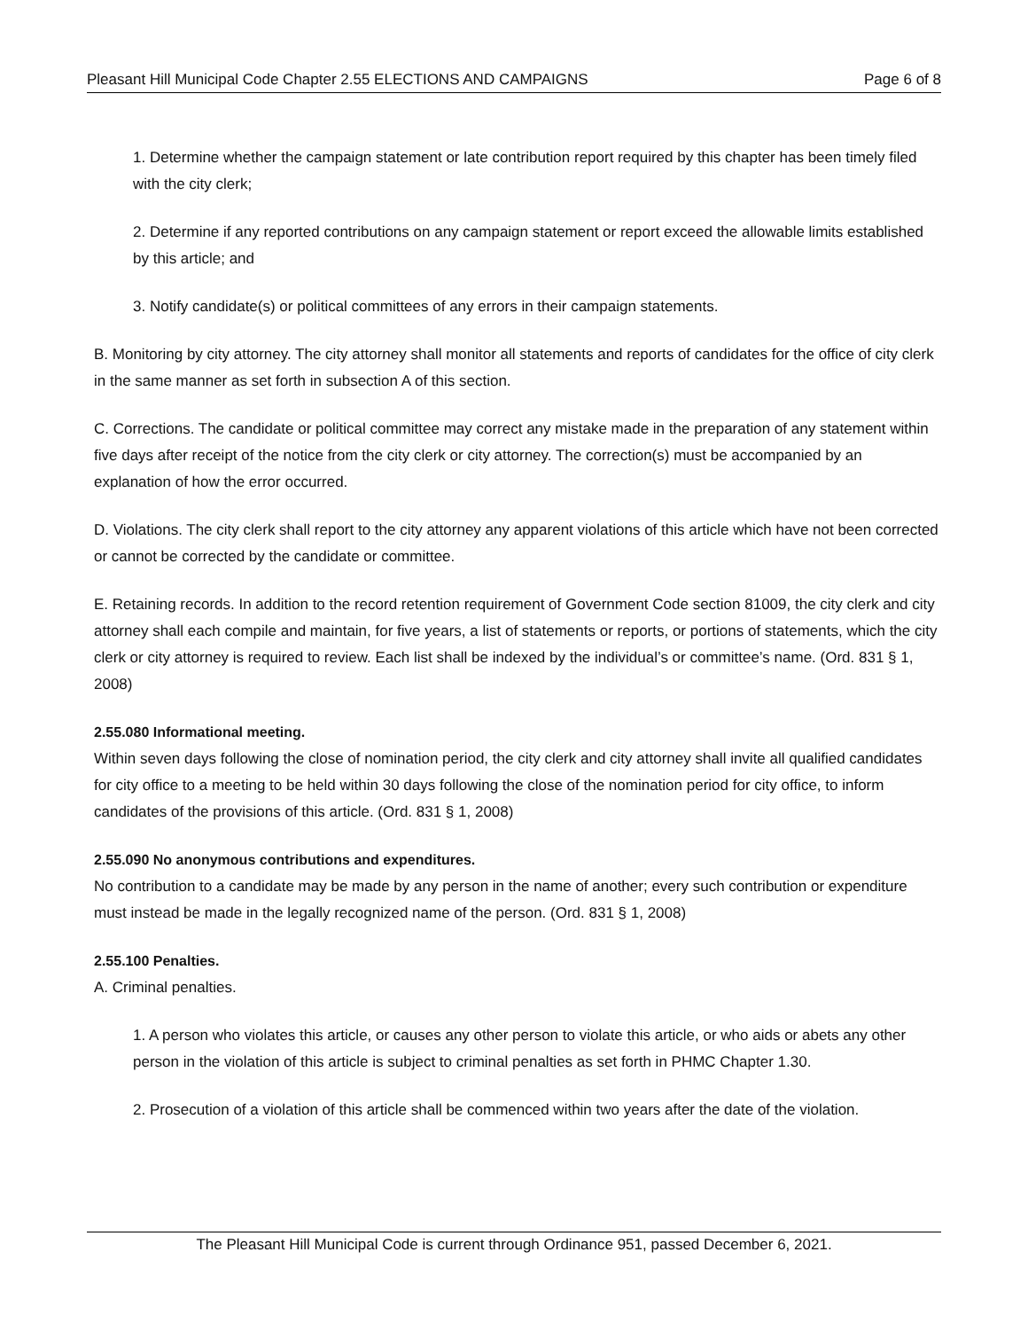Pleasant Hill Municipal Code Chapter 2.55 ELECTIONS AND CAMPAIGNS Page 6 of 8
1. Determine whether the campaign statement or late contribution report required by this chapter has been timely filed with the city clerk;
2. Determine if any reported contributions on any campaign statement or report exceed the allowable limits established by this article; and
3. Notify candidate(s) or political committees of any errors in their campaign statements.
B. Monitoring by city attorney. The city attorney shall monitor all statements and reports of candidates for the office of city clerk in the same manner as set forth in subsection A of this section.
C. Corrections. The candidate or political committee may correct any mistake made in the preparation of any statement within five days after receipt of the notice from the city clerk or city attorney. The correction(s) must be accompanied by an explanation of how the error occurred.
D. Violations. The city clerk shall report to the city attorney any apparent violations of this article which have not been corrected or cannot be corrected by the candidate or committee.
E. Retaining records. In addition to the record retention requirement of Government Code section 81009, the city clerk and city attorney shall each compile and maintain, for five years, a list of statements or reports, or portions of statements, which the city clerk or city attorney is required to review. Each list shall be indexed by the individual’s or committee’s name. (Ord. 831 § 1, 2008)
2.55.080 Informational meeting.
Within seven days following the close of nomination period, the city clerk and city attorney shall invite all qualified candidates for city office to a meeting to be held within 30 days following the close of the nomination period for city office, to inform candidates of the provisions of this article. (Ord. 831 § 1, 2008)
2.55.090 No anonymous contributions and expenditures.
No contribution to a candidate may be made by any person in the name of another; every such contribution or expenditure must instead be made in the legally recognized name of the person. (Ord. 831 § 1, 2008)
2.55.100 Penalties.
A. Criminal penalties.
1. A person who violates this article, or causes any other person to violate this article, or who aids or abets any other person in the violation of this article is subject to criminal penalties as set forth in PHMC Chapter 1.30.
2. Prosecution of a violation of this article shall be commenced within two years after the date of the violation.
The Pleasant Hill Municipal Code is current through Ordinance 951, passed December 6, 2021.